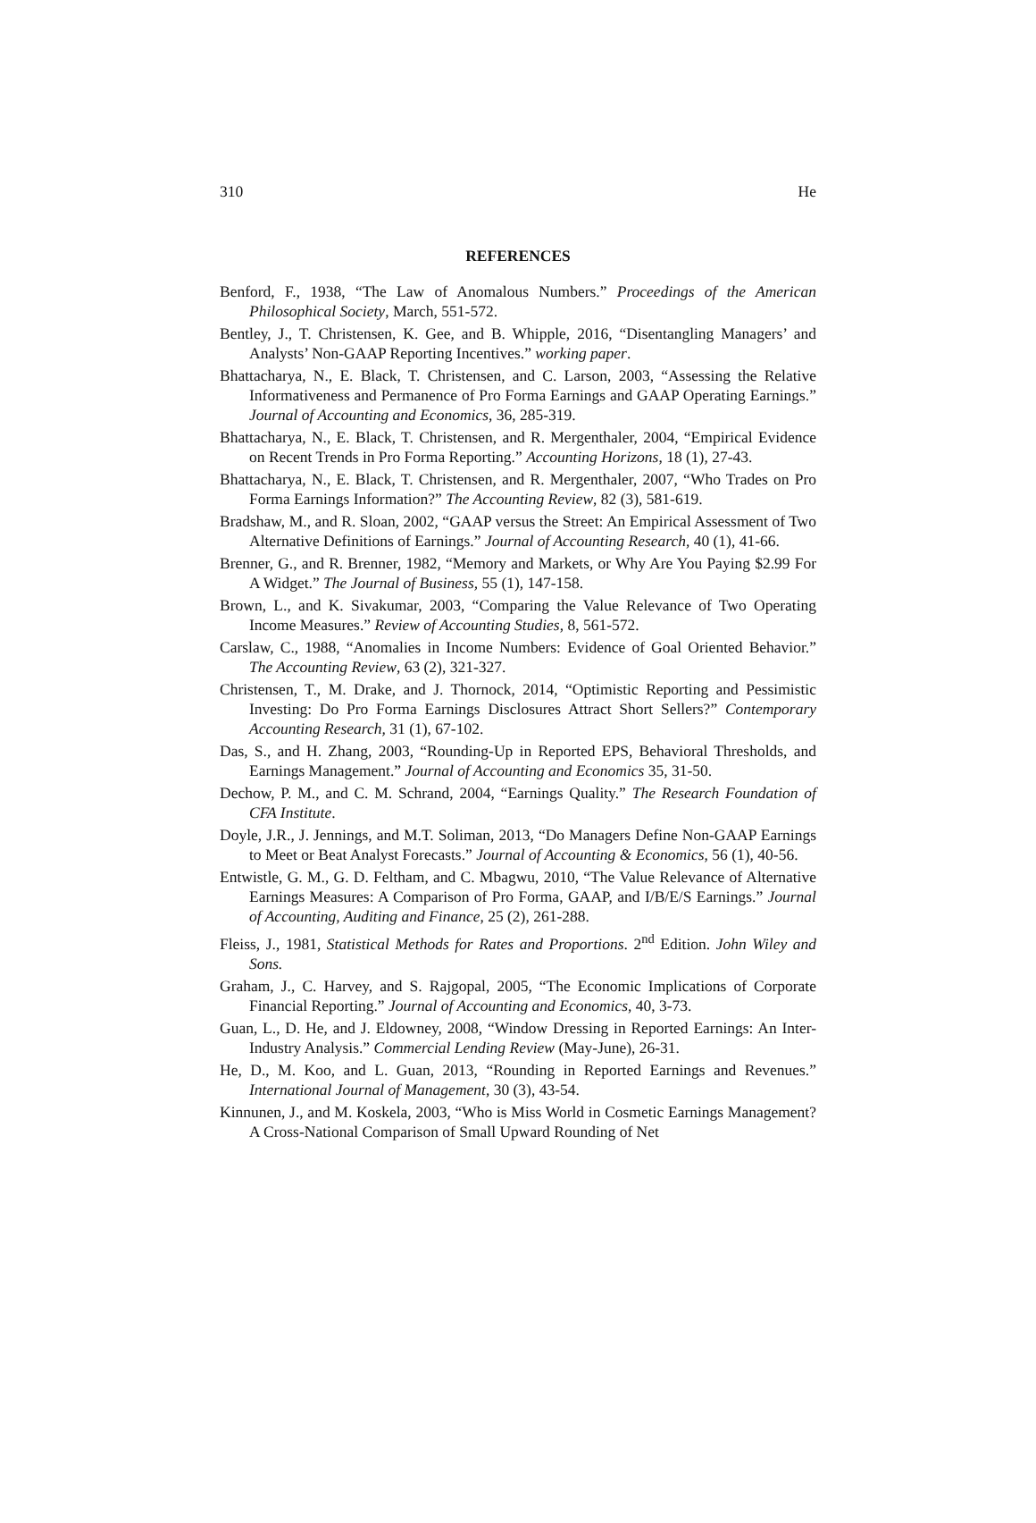310 He
REFERENCES
Benford, F., 1938, “The Law of Anomalous Numbers.” Proceedings of the American Philosophical Society, March, 551-572.
Bentley, J., T. Christensen, K. Gee, and B. Whipple, 2016, “Disentangling Managers’ and Analysts’ Non-GAAP Reporting Incentives.” working paper.
Bhattacharya, N., E. Black, T. Christensen, and C. Larson, 2003, “Assessing the Relative Informativeness and Permanence of Pro Forma Earnings and GAAP Operating Earnings.” Journal of Accounting and Economics, 36, 285-319.
Bhattacharya, N., E. Black, T. Christensen, and R. Mergenthaler, 2004, “Empirical Evidence on Recent Trends in Pro Forma Reporting.” Accounting Horizons, 18 (1), 27-43.
Bhattacharya, N., E. Black, T. Christensen, and R. Mergenthaler, 2007, “Who Trades on Pro Forma Earnings Information?” The Accounting Review, 82 (3), 581-619.
Bradshaw, M., and R. Sloan, 2002, “GAAP versus the Street: An Empirical Assessment of Two Alternative Definitions of Earnings.” Journal of Accounting Research, 40 (1), 41-66.
Brenner, G., and R. Brenner, 1982, “Memory and Markets, or Why Are You Paying $2.99 For A Widget.” The Journal of Business, 55 (1), 147-158.
Brown, L., and K. Sivakumar, 2003, “Comparing the Value Relevance of Two Operating Income Measures.” Review of Accounting Studies, 8, 561-572.
Carslaw, C., 1988, “Anomalies in Income Numbers: Evidence of Goal Oriented Behavior.” The Accounting Review, 63 (2), 321-327.
Christensen, T., M. Drake, and J. Thornock, 2014, “Optimistic Reporting and Pessimistic Investing: Do Pro Forma Earnings Disclosures Attract Short Sellers?” Contemporary Accounting Research, 31 (1), 67-102.
Das, S., and H. Zhang, 2003, “Rounding-Up in Reported EPS, Behavioral Thresholds, and Earnings Management.” Journal of Accounting and Economics 35, 31-50.
Dechow, P. M., and C. M. Schrand, 2004, “Earnings Quality.” The Research Foundation of CFA Institute.
Doyle, J.R., J. Jennings, and M.T. Soliman, 2013, “Do Managers Define Non-GAAP Earnings to Meet or Beat Analyst Forecasts.” Journal of Accounting & Economics, 56 (1), 40-56.
Entwistle, G. M., G. D. Feltham, and C. Mbagwu, 2010, “The Value Relevance of Alternative Earnings Measures: A Comparison of Pro Forma, GAAP, and I/B/E/S Earnings.” Journal of Accounting, Auditing and Finance, 25 (2), 261-288.
Fleiss, J., 1981, Statistical Methods for Rates and Proportions. 2<sup>nd</sup> Edition. John Wiley and Sons.
Graham, J., C. Harvey, and S. Rajgopal, 2005, “The Economic Implications of Corporate Financial Reporting.” Journal of Accounting and Economics, 40, 3-73.
Guan, L., D. He, and J. Eldowney, 2008, “Window Dressing in Reported Earnings: An Inter-Industry Analysis.” Commercial Lending Review (May-June), 26-31.
He, D., M. Koo, and L. Guan, 2013, “Rounding in Reported Earnings and Revenues.” International Journal of Management, 30 (3), 43-54.
Kinnunen, J., and M. Koskela, 2003, “Who is Miss World in Cosmetic Earnings Management? A Cross-National Comparison of Small Upward Rounding of Net